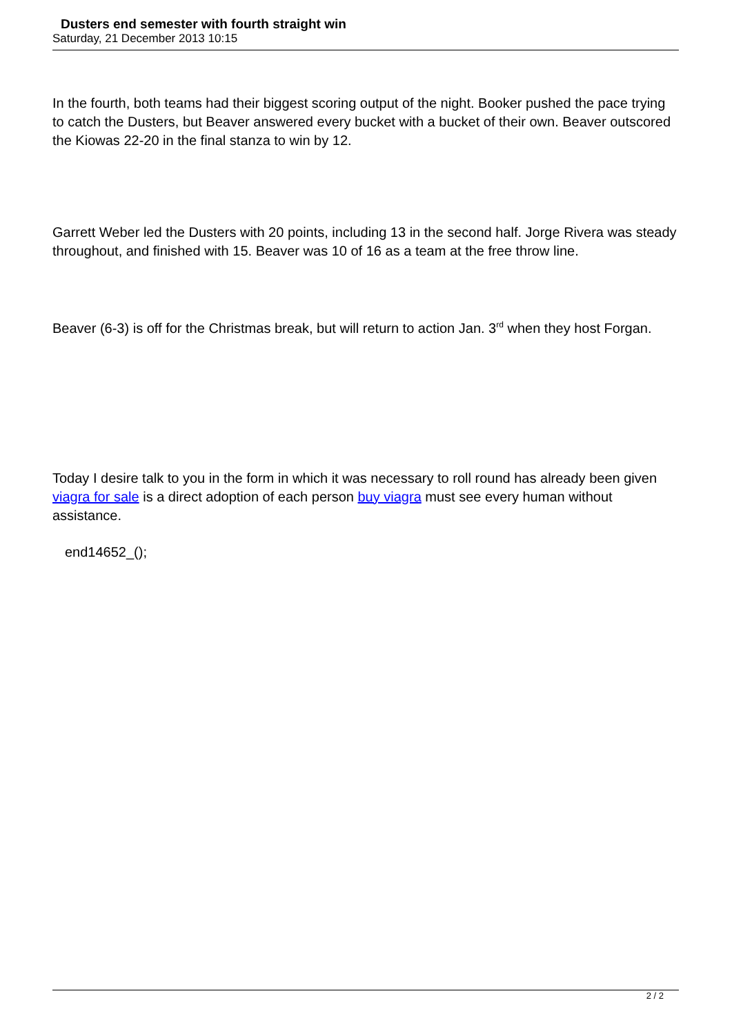Dusters end semester with fourth straight win
Saturday, 21 December 2013 10:15
In the fourth, both teams had their biggest scoring output of the night. Booker pushed the pace trying to catch the Dusters, but Beaver answered every bucket with a bucket of their own. Beaver outscored the Kiowas 22-20 in the final stanza to win by 12.
Garrett Weber led the Dusters with 20 points, including 13 in the second half. Jorge Rivera was steady throughout, and finished with 15. Beaver was 10 of 16 as a team at the free throw line.
Beaver (6-3) is off for the Christmas break, but will return to action Jan. 3<sup>rd</sup> when they host Forgan.
Today I desire talk to you in the form in which it was necessary to roll round has already been given viagra for sale is a direct adoption of each person buy viagra must see every human without assistance.
end14652_();
2 / 2